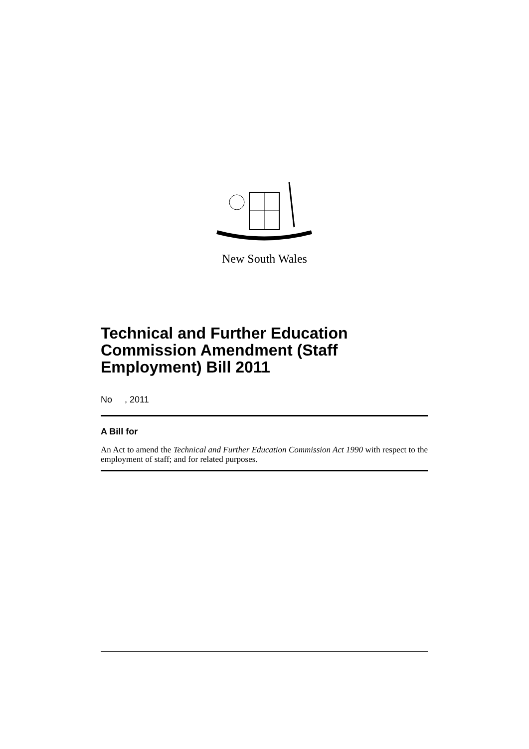New South Wales
Technical and Further Education Commission Amendment (Staff Employment) Bill 2011
No , 2011
A Bill for
An Act to amend the Technical and Further Education Commission Act 1990 with respect to the employment of staff; and for related purposes.